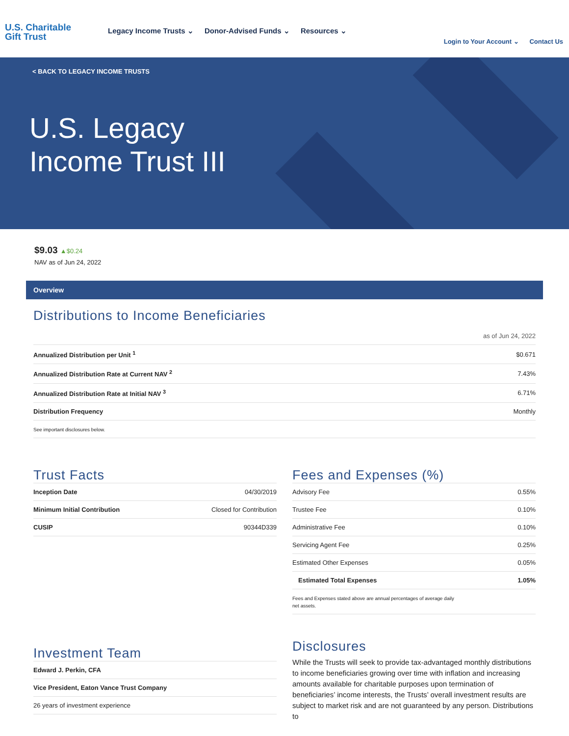U.S. Charitable
Gift Trust
Legacy Income Trusts ⌄ Donor-Advised Funds ⌄ Resources ⌄
Login to Your Account ⌄ Contact Us
< BACK TO LEGACY INCOME TRUSTS
U.S. Legacy
Income Trust III
$9.03 ▲$0.24
NAV as of Jun 24, 2022
Overview
Distributions to Income Beneficiaries
as of Jun 24, 2022
| Annualized Distribution per Unit <sup>1</sup> | $0.671 |
| Annualized Distribution Rate at Current NAV <sup>2</sup> | 7.43% |
| Annualized Distribution Rate at Initial NAV <sup>3</sup> | 6.71% |
| Distribution Frequency | Monthly |
| See important disclosures below. | |
Trust Facts
| Inception Date | 04/30/2019 |
| Minimum Initial Contribution | Closed for Contribution |
| CUSIP | 90344D339 |
Fees and Expenses (%)
| Advisory Fee | 0.55% |
| Trustee Fee | 0.10% |
| Administrative Fee | 0.10% |
| Servicing Agent Fee | 0.25% |
| Estimated Other Expenses | 0.05% |
| Estimated Total Expenses | 1.05% |
| Fees and Expenses stated above are annual percentages of average daily net assets. | |
Investment Team
| Edward J. Perkin, CFA |
| Vice President, Eaton Vance Trust Company |
| 26 years of investment experience |
Disclosures
While the Trusts will seek to provide tax-advantaged monthly distributions to income beneficiaries growing over time with inflation and increasing amounts available for charitable purposes upon termination of beneficiaries’ income interests, the Trusts’ overall investment results are subject to market risk and are not guaranteed by any person. Distributions to